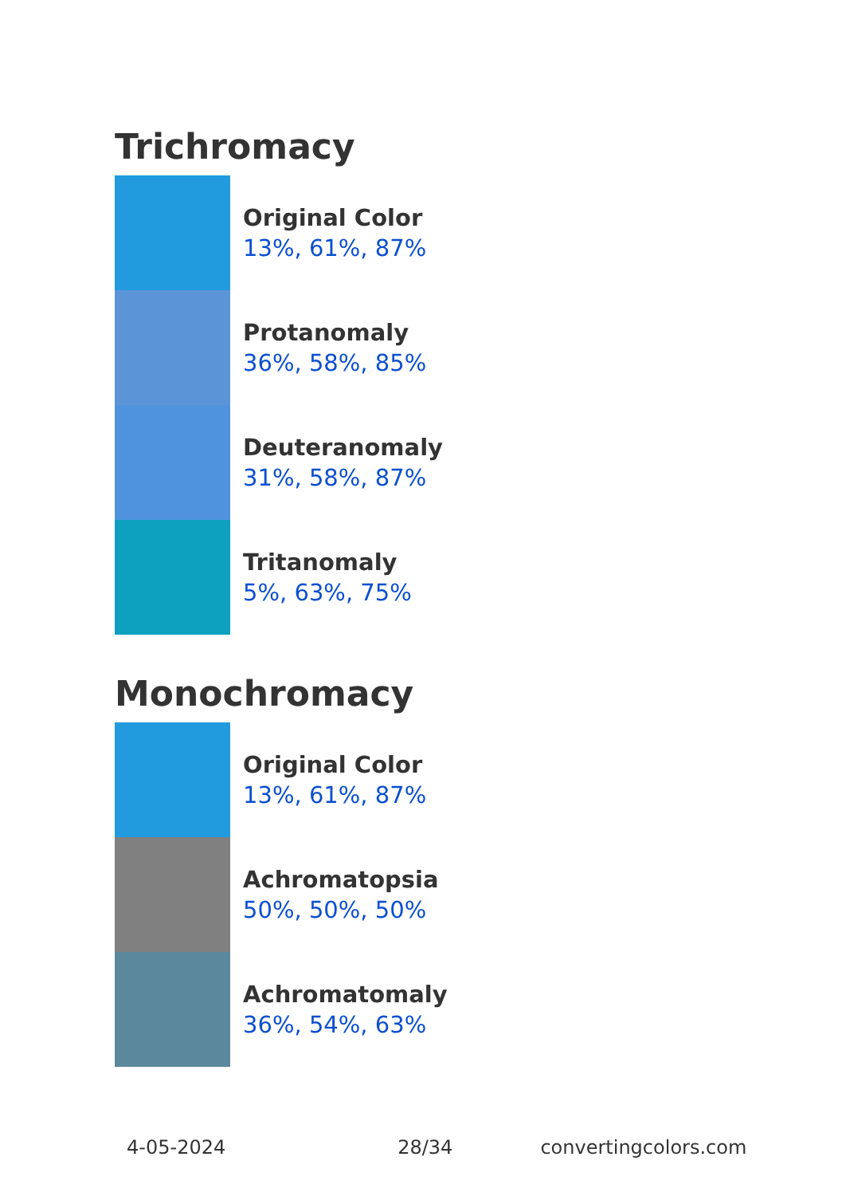Trichromacy
Original Color
13%, 61%, 87%
Protanomaly
36%, 58%, 85%
Deuteranomaly
31%, 58%, 87%
Tritanomaly
5%, 63%, 75%
Monochromacy
Original Color
13%, 61%, 87%
Achromatopsia
50%, 50%, 50%
Achromatomaly
36%, 54%, 63%
4-05-2024 28/34 convertingcolors.com